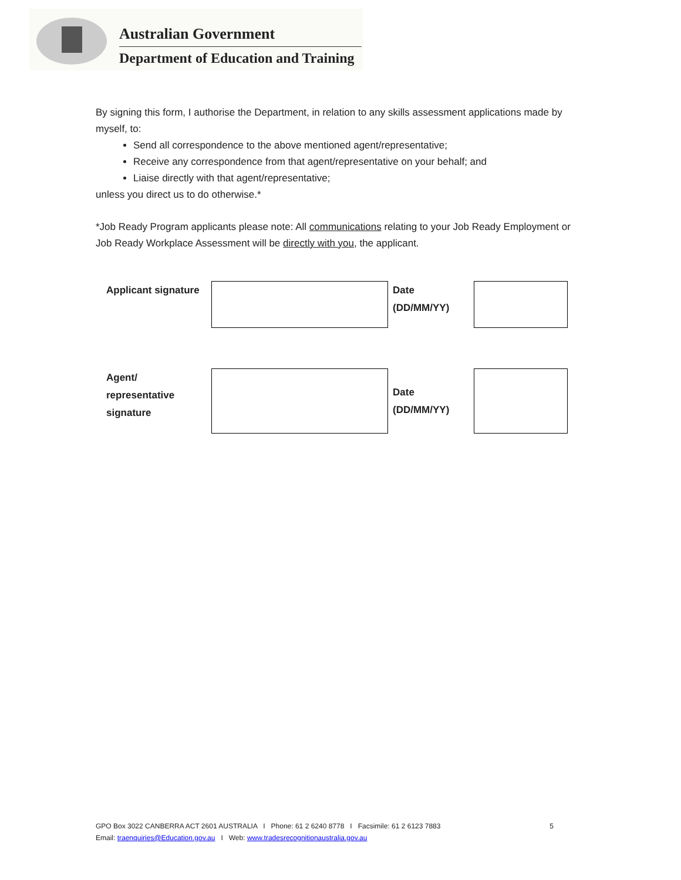Australian Government
Department of Education and Training
By signing this form, I authorise the Department, in relation to any skills assessment applications made by myself, to:
Send all correspondence to the above mentioned agent/representative;
Receive any correspondence from that agent/representative on your behalf; and
Liaise directly with that agent/representative;
unless you direct us to do otherwise.*
*Job Ready Program applicants please note: All communications relating to your Job Ready Employment or Job Ready Workplace Assessment will be directly with you, the applicant.
| Applicant signature | | Date (DD/MM/YY) | |
| Agent/ representative signature | | Date (DD/MM/YY) | |
GPO Box 3022 CANBERRA ACT 2601 AUSTRALIA I Phone: 61 2 6240 8778 I Facsimile: 61 2 6123 7883 5
Email: traenquiries@Education.gov.au I Web: www.tradesrecognitionaustralia.gov.au